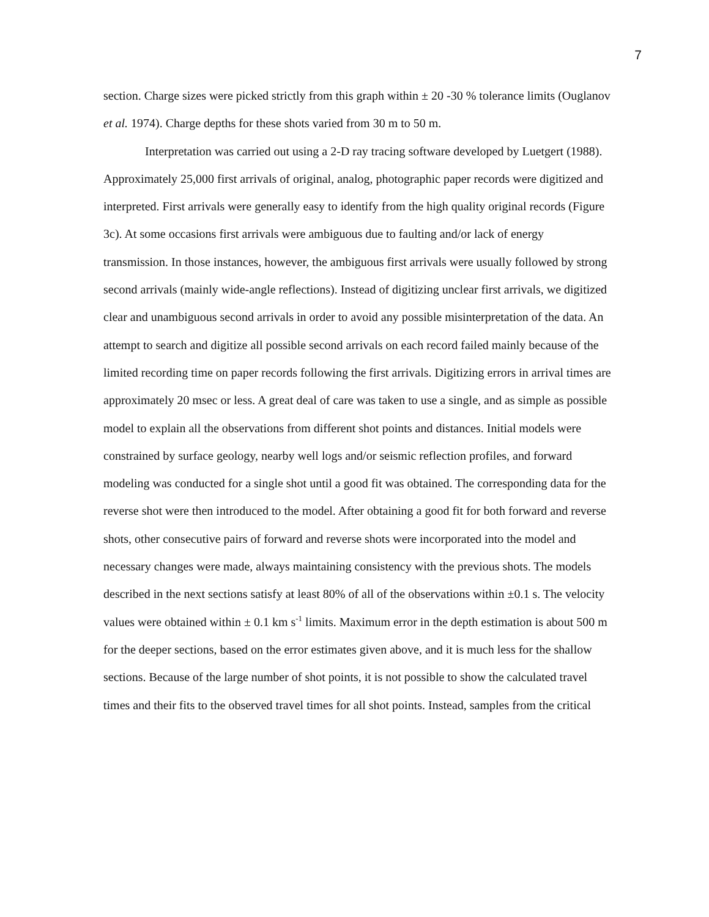7
section. Charge sizes were picked strictly from this graph within ± 20 -30 % tolerance limits (Ouglanov et al. 1974). Charge depths for these shots varied from 30 m to 50 m.
Interpretation was carried out using a 2-D ray tracing software developed by Luetgert (1988). Approximately 25,000 first arrivals of original, analog, photographic paper records were digitized and interpreted. First arrivals were generally easy to identify from the high quality original records (Figure 3c). At some occasions first arrivals were ambiguous due to faulting and/or lack of energy transmission. In those instances, however, the ambiguous first arrivals were usually followed by strong second arrivals (mainly wide-angle reflections). Instead of digitizing unclear first arrivals, we digitized clear and unambiguous second arrivals in order to avoid any possible misinterpretation of the data. An attempt to search and digitize all possible second arrivals on each record failed mainly because of the limited recording time on paper records following the first arrivals. Digitizing errors in arrival times are approximately 20 msec or less. A great deal of care was taken to use a single, and as simple as possible model to explain all the observations from different shot points and distances. Initial models were constrained by surface geology, nearby well logs and/or seismic reflection profiles, and forward modeling was conducted for a single shot until a good fit was obtained. The corresponding data for the reverse shot were then introduced to the model. After obtaining a good fit for both forward and reverse shots, other consecutive pairs of forward and reverse shots were incorporated into the model and necessary changes were made, always maintaining consistency with the previous shots. The models described in the next sections satisfy at least 80% of all of the observations within ±0.1 s. The velocity values were obtained within ± 0.1 km s<sup>-1</sup> limits. Maximum error in the depth estimation is about 500 m for the deeper sections, based on the error estimates given above, and it is much less for the shallow sections. Because of the large number of shot points, it is not possible to show the calculated travel times and their fits to the observed travel times for all shot points. Instead, samples from the critical